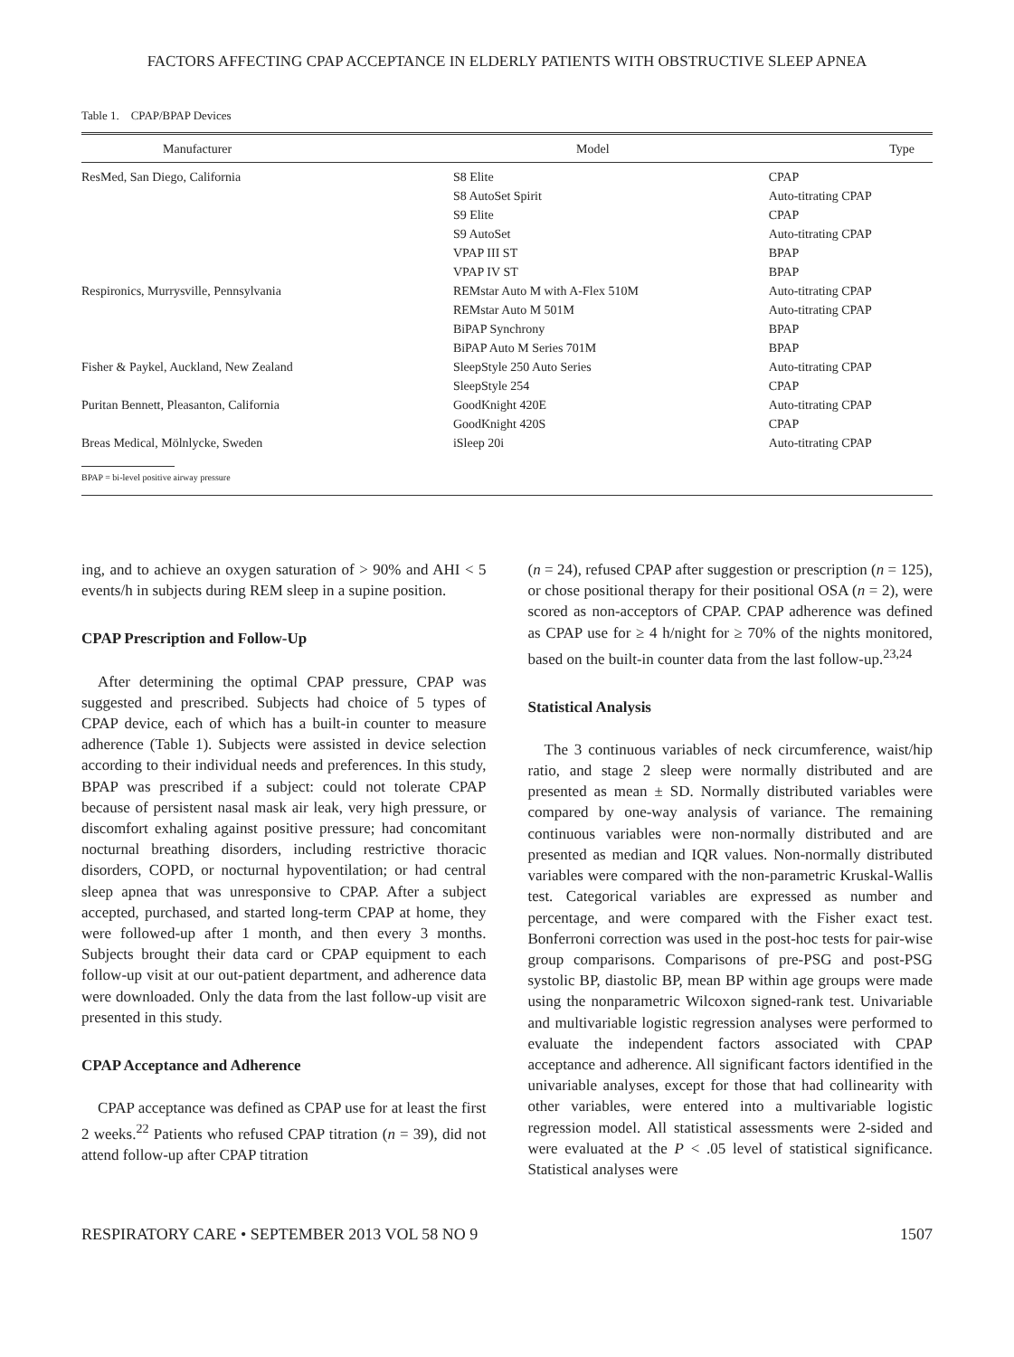FACTORS AFFECTING CPAP ACCEPTANCE IN ELDERLY PATIENTS WITH OBSTRUCTIVE SLEEP APNEA
Table 1. CPAP/BPAP Devices
| Manufacturer | Model | Type |
| --- | --- | --- |
| ResMed, San Diego, California | S8 Elite | CPAP |
| | S8 AutoSet Spirit | Auto-titrating CPAP |
| | S9 Elite | CPAP |
| | S9 AutoSet | Auto-titrating CPAP |
| | VPAP III ST | BPAP |
| | VPAP IV ST | BPAP |
| Respironics, Murrysville, Pennsylvania | REMstar Auto M with A-Flex 510M | Auto-titrating CPAP |
| | REMstar Auto M 501M | Auto-titrating CPAP |
| | BiPAP Synchrony | BPAP |
| | BiPAP Auto M Series 701M | BPAP |
| Fisher & Paykel, Auckland, New Zealand | SleepStyle 250 Auto Series | Auto-titrating CPAP |
| | SleepStyle 254 | CPAP |
| Puritan Bennett, Pleasanton, California | GoodKnight 420E | Auto-titrating CPAP |
| | GoodKnight 420S | CPAP |
| Breas Medical, Mölnlycke, Sweden | iSleep 20i | Auto-titrating CPAP |
BPAP = bi-level positive airway pressure
ing, and to achieve an oxygen saturation of > 90% and AHI < 5 events/h in subjects during REM sleep in a supine position.
CPAP Prescription and Follow-Up
After determining the optimal CPAP pressure, CPAP was suggested and prescribed. Subjects had choice of 5 types of CPAP device, each of which has a built-in counter to measure adherence (Table 1). Subjects were assisted in device selection according to their individual needs and preferences. In this study, BPAP was prescribed if a subject: could not tolerate CPAP because of persistent nasal mask air leak, very high pressure, or discomfort exhaling against positive pressure; had concomitant nocturnal breathing disorders, including restrictive thoracic disorders, COPD, or nocturnal hypoventilation; or had central sleep apnea that was unresponsive to CPAP. After a subject accepted, purchased, and started long-term CPAP at home, they were followed-up after 1 month, and then every 3 months. Subjects brought their data card or CPAP equipment to each follow-up visit at our out-patient department, and adherence data were downloaded. Only the data from the last follow-up visit are presented in this study.
CPAP Acceptance and Adherence
CPAP acceptance was defined as CPAP use for at least the first 2 weeks.<sup>22</sup> Patients who refused CPAP titration (n = 39), did not attend follow-up after CPAP titration
(n = 24), refused CPAP after suggestion or prescription (n = 125), or chose positional therapy for their positional OSA (n = 2), were scored as non-acceptors of CPAP. CPAP adherence was defined as CPAP use for ≥ 4 h/night for ≥ 70% of the nights monitored, based on the built-in counter data from the last follow-up.<sup>23,24</sup>
Statistical Analysis
The 3 continuous variables of neck circumference, waist/hip ratio, and stage 2 sleep were normally distributed and are presented as mean ± SD. Normally distributed variables were compared by one-way analysis of variance. The remaining continuous variables were non-normally distributed and are presented as median and IQR values. Non-normally distributed variables were compared with the non-parametric Kruskal-Wallis test. Categorical variables are expressed as number and percentage, and were compared with the Fisher exact test. Bonferroni correction was used in the post-hoc tests for pair-wise group comparisons. Comparisons of pre-PSG and post-PSG systolic BP, diastolic BP, mean BP within age groups were made using the nonparametric Wilcoxon signed-rank test. Univariable and multivariable logistic regression analyses were performed to evaluate the independent factors associated with CPAP acceptance and adherence. All significant factors identified in the univariable analyses, except for those that had collinearity with other variables, were entered into a multivariable logistic regression model. All statistical assessments were 2-sided and were evaluated at the P < .05 level of statistical significance. Statistical analyses were
RESPIRATORY CARE • SEPTEMBER 2013 VOL 58 NO 9 1507